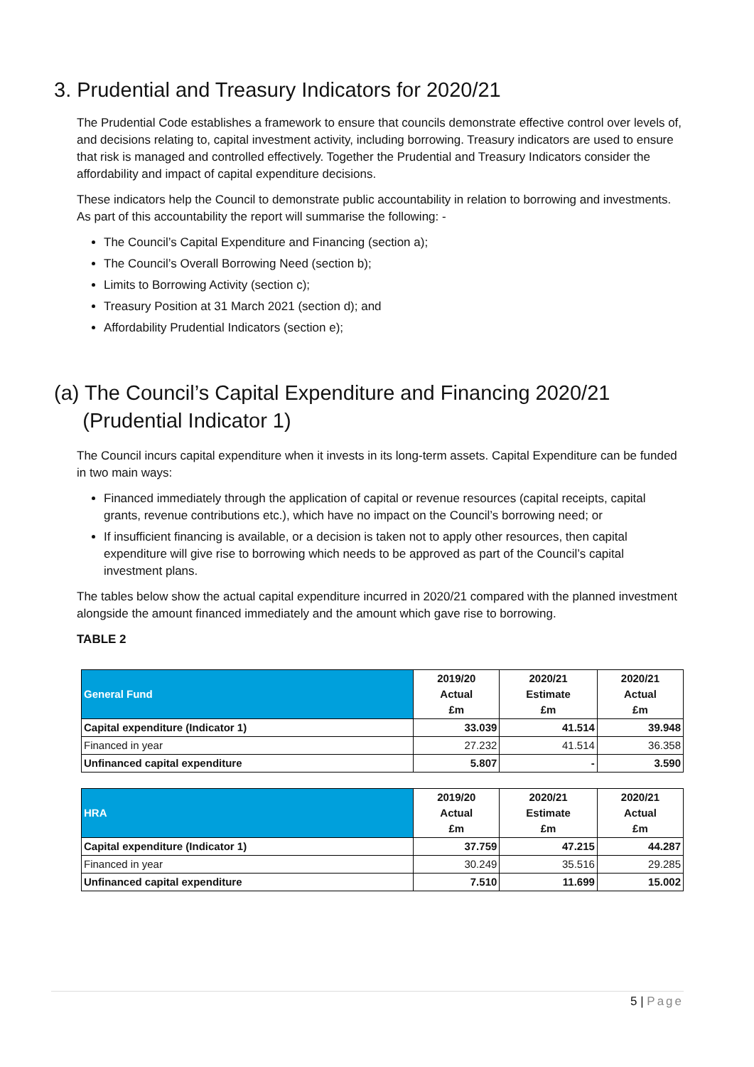3. Prudential and Treasury Indicators for 2020/21
The Prudential Code establishes a framework to ensure that councils demonstrate effective control over levels of, and decisions relating to, capital investment activity, including borrowing. Treasury indicators are used to ensure that risk is managed and controlled effectively. Together the Prudential and Treasury Indicators consider the affordability and impact of capital expenditure decisions.
These indicators help the Council to demonstrate public accountability in relation to borrowing and investments. As part of this accountability the report will summarise the following: -
The Council’s Capital Expenditure and Financing (section a);
The Council’s Overall Borrowing Need (section b);
Limits to Borrowing Activity (section c);
Treasury Position at 31 March 2021 (section d); and
Affordability Prudential Indicators (section e);
(a) The Council’s Capital Expenditure and Financing 2020/21
(Prudential Indicator 1)
The Council incurs capital expenditure when it invests in its long-term assets. Capital Expenditure can be funded in two main ways:
Financed immediately through the application of capital or revenue resources (capital receipts, capital grants, revenue contributions etc.), which have no impact on the Council’s borrowing need; or
If insufficient financing is available, or a decision is taken not to apply other resources, then capital expenditure will give rise to borrowing which needs to be approved as part of the Council’s capital investment plans.
The tables below show the actual capital expenditure incurred in 2020/21 compared with the planned investment alongside the amount financed immediately and the amount which gave rise to borrowing.
TABLE 2
| General Fund | 2019/20 Actual £m | 2020/21 Estimate £m | 2020/21 Actual £m |
| --- | --- | --- | --- |
| Capital expenditure (Indicator 1) | 33.039 | 41.514 | 39.948 |
| Financed in year | 27.232 | 41.514 | 36.358 |
| Unfinanced capital expenditure | 5.807 | - | 3.590 |
| HRA | 2019/20 Actual £m | 2020/21 Estimate £m | 2020/21 Actual £m |
| --- | --- | --- | --- |
| Capital expenditure (Indicator 1) | 37.759 | 47.215 | 44.287 |
| Financed in year | 30.249 | 35.516 | 29.285 |
| Unfinanced capital expenditure | 7.510 | 11.699 | 15.002 |
5 | Page